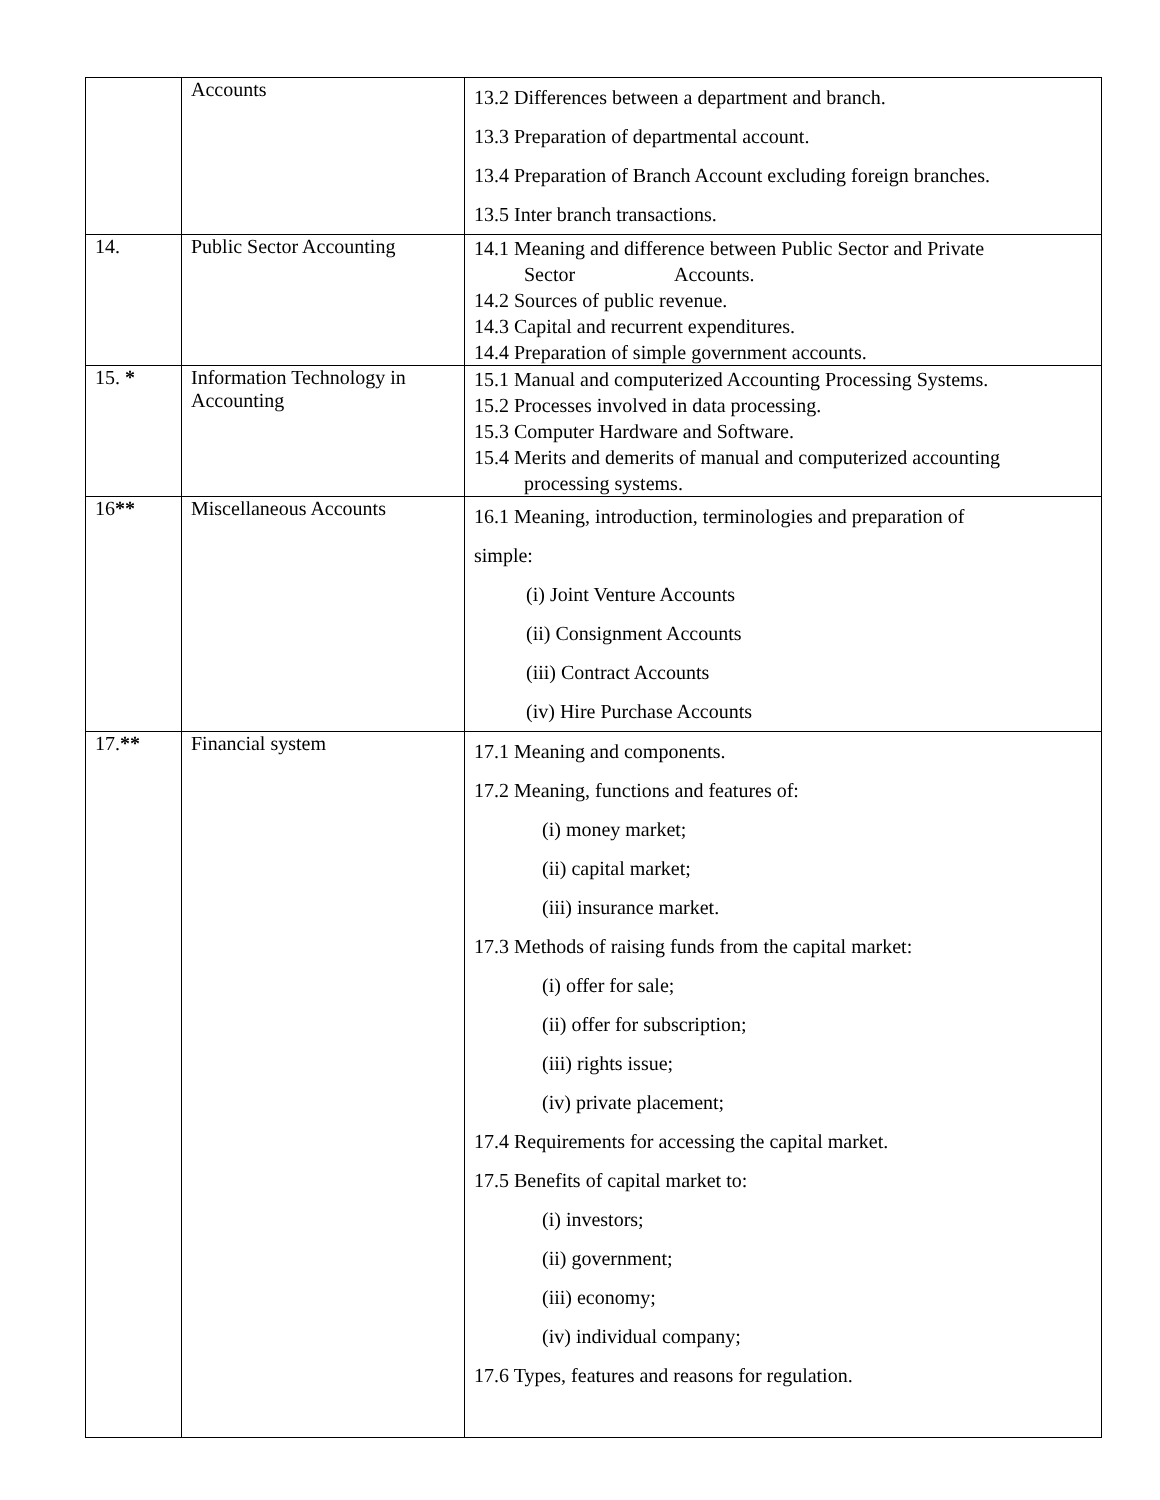| | Accounts | 13.2 Differences between a department and branch. 13.3 Preparation of departmental account. 13.4 Preparation of Branch Account excluding foreign branches. 13.5 Inter branch transactions. |
| 14. | Public Sector Accounting | 14.1 Meaning and difference between Public Sector and Private Sector Accounts. 14.2 Sources of public revenue. 14.3 Capital and recurrent expenditures. 14.4 Preparation of simple government accounts. |
| 15. * | Information Technology in Accounting | 15.1 Manual and computerized Accounting Processing Systems. 15.2 Processes involved in data processing. 15.3 Computer Hardware and Software. 15.4 Merits and demerits of manual and computerized accounting processing systems. |
| 16 ** | Miscellaneous Accounts | 16.1 Meaning, introduction, terminologies and preparation of simple: (i) Joint Venture Accounts (ii) Consignment Accounts (iii) Contract Accounts (iv) Hire Purchase Accounts |
| 17. ** | Financial system | 17.1 Meaning and components. 17.2 Meaning, functions and features of: (i) money market; (ii) capital market; (iii) insurance market. 17.3 Methods of raising funds from the capital market: (i) offer for sale; (ii) offer for subscription; (iii) rights issue; (iv) private placement; 17.4 Requirements for accessing the capital market. 17.5 Benefits of capital market to: (i) investors; (ii) government; (iii) economy; (iv) individual company; 17.6 Types, features and reasons for regulation. |